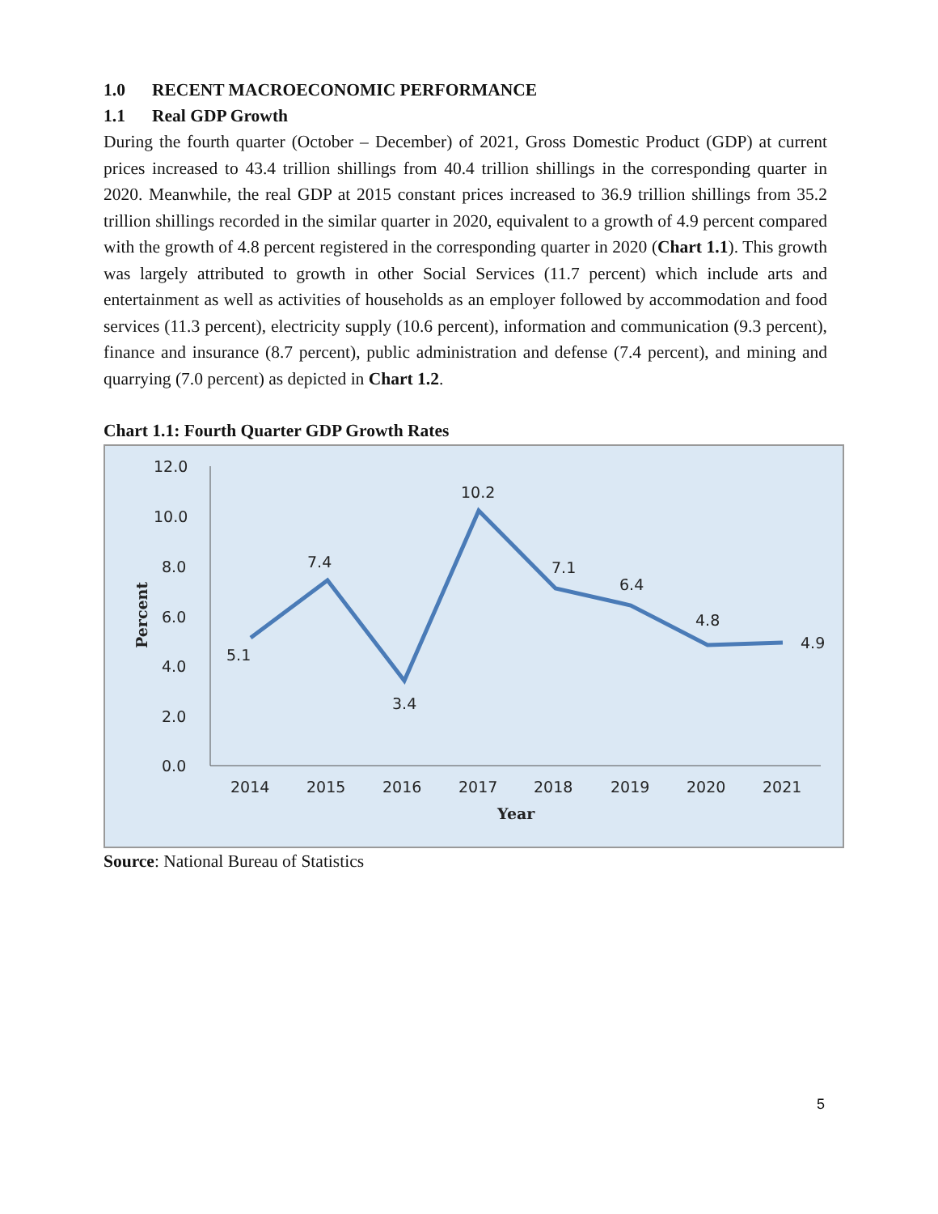1.0 RECENT MACROECONOMIC PERFORMANCE
1.1 Real GDP Growth
During the fourth quarter (October – December) of 2021, Gross Domestic Product (GDP) at current prices increased to 43.4 trillion shillings from 40.4 trillion shillings in the corresponding quarter in 2020. Meanwhile, the real GDP at 2015 constant prices increased to 36.9 trillion shillings from 35.2 trillion shillings recorded in the similar quarter in 2020, equivalent to a growth of 4.9 percent compared with the growth of 4.8 percent registered in the corresponding quarter in 2020 (Chart 1.1). This growth was largely attributed to growth in other Social Services (11.7 percent) which include arts and entertainment as well as activities of households as an employer followed by accommodation and food services (11.3 percent), electricity supply (10.6 percent), information and communication (9.3 percent), finance and insurance (8.7 percent), public administration and defense (7.4 percent), and mining and quarrying (7.0 percent) as depicted in Chart 1.2.
Chart 1.1: Fourth Quarter GDP Growth Rates
12.0
10.0
8.0
6.0
4.0
2.0
0.0
Percent
5.1
7.4
3.4
10.2
7.1
6.4
4.8
4.9
2014
2015
2016
2017
2018
2019
2020
2021
Year
Source: National Bureau of Statistics
5